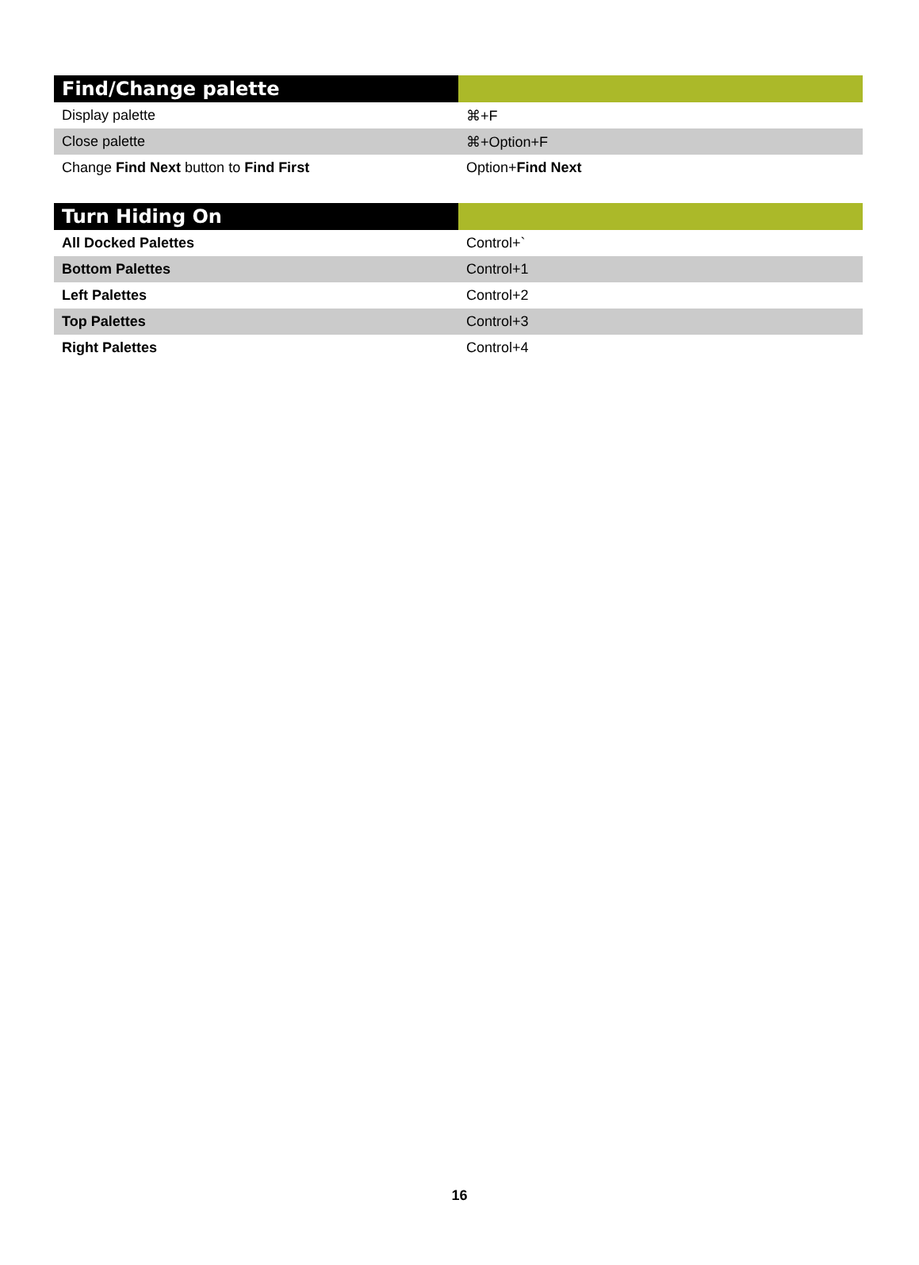| Find/Change palette | |
| --- | --- |
| Display palette | ⌘+F |
| Close palette | ⌘+Option+F |
| Change Find Next button to Find First | Option+ Find Next |
| Turn Hiding On | |
| --- | --- |
| All Docked Palettes | Control+` |
| Bottom Palettes | Control+1 |
| Left Palettes | Control+2 |
| Top Palettes | Control+3 |
| Right Palettes | Control+4 |
16